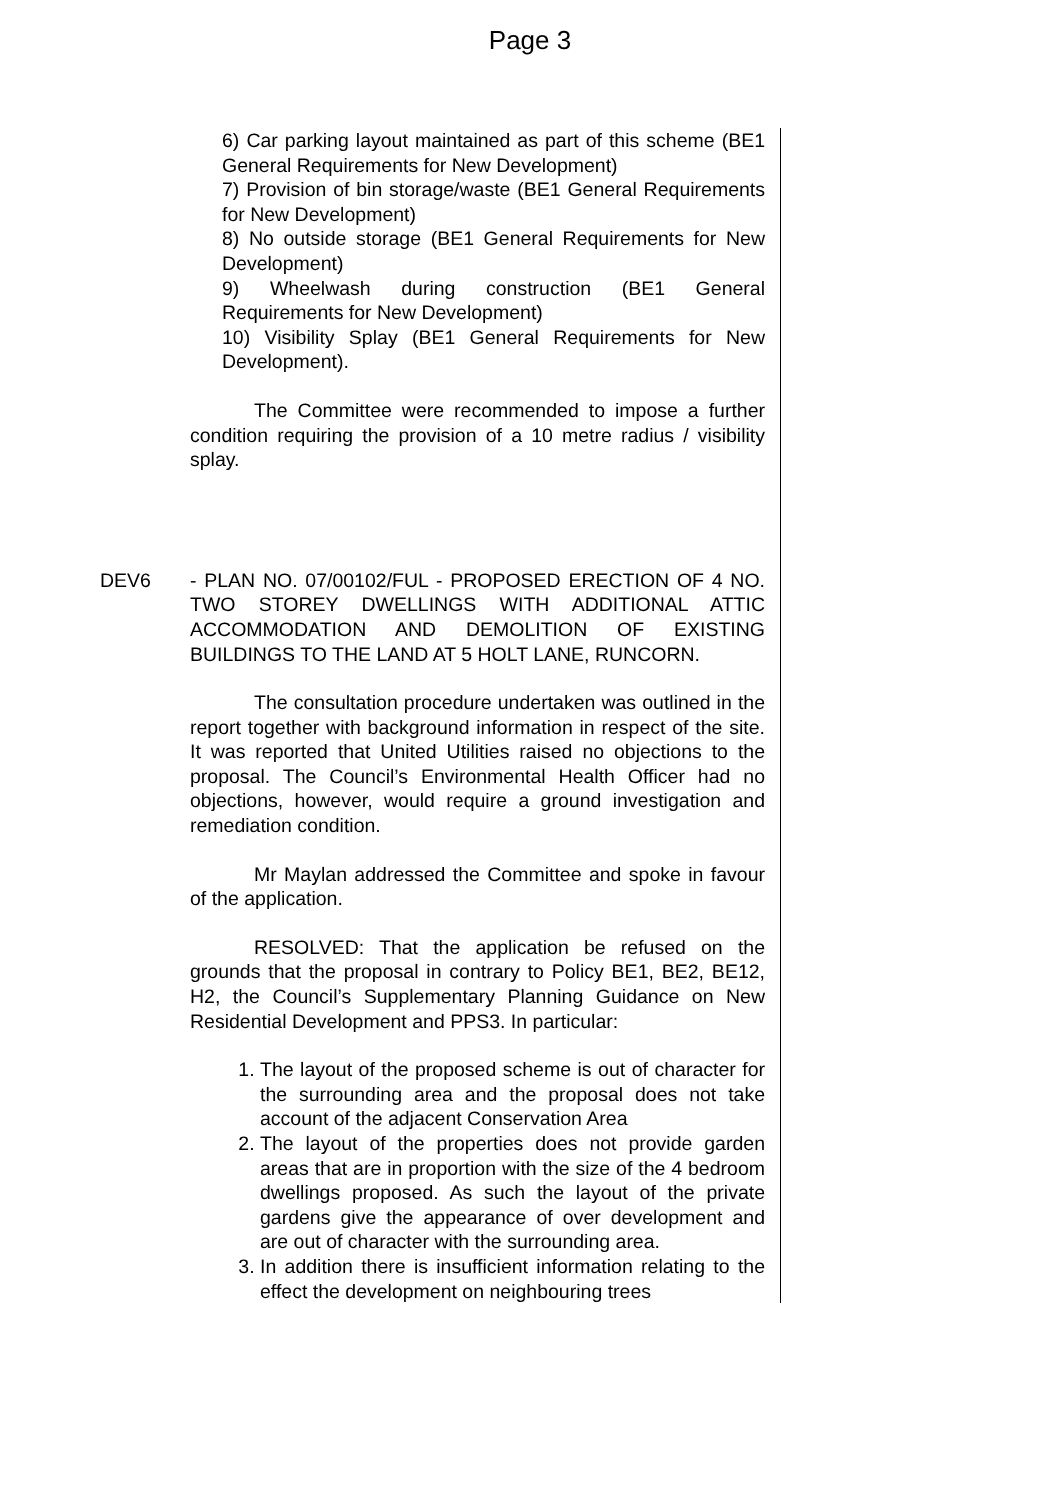Page 3
6) Car parking layout maintained as part of this scheme (BE1 General Requirements for New Development)
7) Provision of bin storage/waste (BE1 General Requirements for New Development)
8) No outside storage (BE1 General Requirements for New Development)
9) Wheelwash during construction (BE1 General Requirements for New Development)
10) Visibility Splay (BE1 General Requirements for New Development).
The Committee were recommended to impose a further condition requiring the provision of a 10 metre radius / visibility splay.
DEV6 - PLAN NO. 07/00102/FUL - PROPOSED ERECTION OF 4 NO. TWO STOREY DWELLINGS WITH ADDITIONAL ATTIC ACCOMMODATION AND DEMOLITION OF EXISTING BUILDINGS TO THE LAND AT 5 HOLT LANE, RUNCORN.
The consultation procedure undertaken was outlined in the report together with background information in respect of the site. It was reported that United Utilities raised no objections to the proposal. The Council’s Environmental Health Officer had no objections, however, would require a ground investigation and remediation condition.
Mr Maylan addressed the Committee and spoke in favour of the application.
RESOLVED: That the application be refused on the grounds that the proposal in contrary to Policy BE1, BE2, BE12, H2, the Council’s Supplementary Planning Guidance on New Residential Development and PPS3. In particular:
1. The layout of the proposed scheme is out of character for the surrounding area and the proposal does not take account of the adjacent Conservation Area
2. The layout of the properties does not provide garden areas that are in proportion with the size of the 4 bedroom dwellings proposed. As such the layout of the private gardens give the appearance of over development and are out of character with the surrounding area.
3. In addition there is insufficient information relating to the effect the development on neighbouring trees